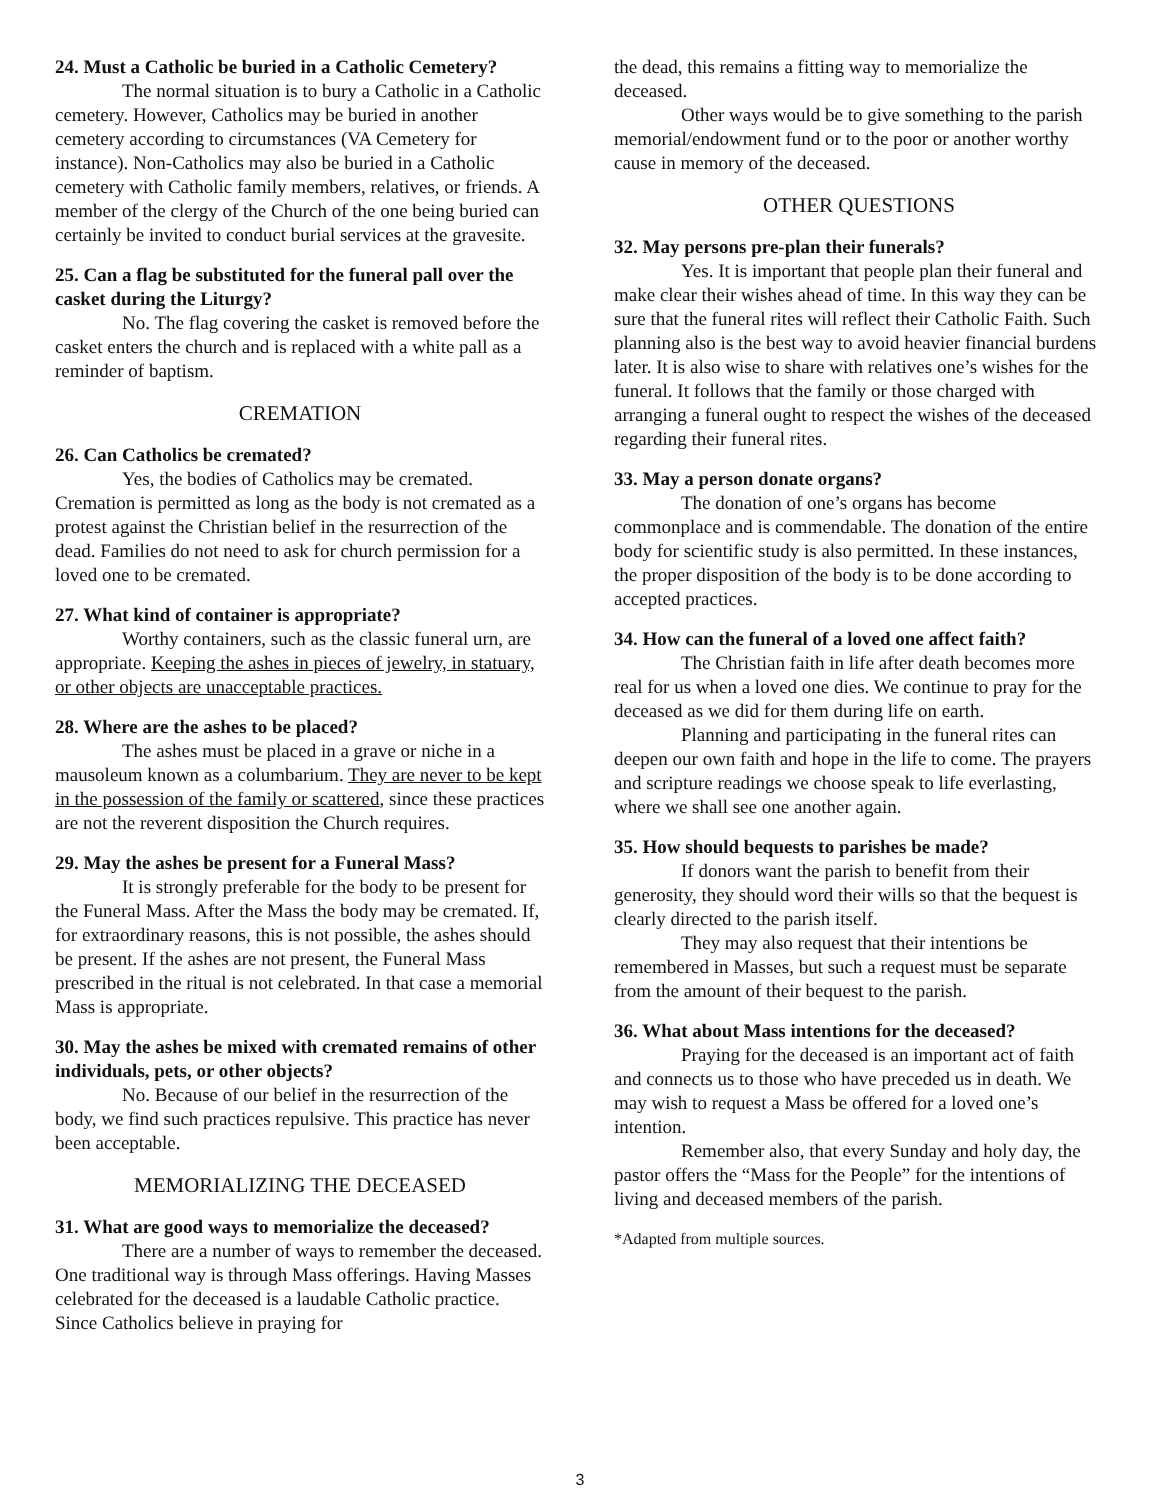24. Must a Catholic be buried in a Catholic Cemetery?
The normal situation is to bury a Catholic in a Catholic cemetery. However, Catholics may be buried in another cemetery according to circumstances (VA Cemetery for instance). Non-Catholics may also be buried in a Catholic cemetery with Catholic family members, relatives, or friends. A member of the clergy of the Church of the one being buried can certainly be invited to conduct burial services at the gravesite.
25. Can a flag be substituted for the funeral pall over the casket during the Liturgy?
No. The flag covering the casket is removed before the casket enters the church and is replaced with a white pall as a reminder of baptism.
CREMATION
26. Can Catholics be cremated?
Yes, the bodies of Catholics may be cremated. Cremation is permitted as long as the body is not cremated as a protest against the Christian belief in the resurrection of the dead. Families do not need to ask for church permission for a loved one to be cremated.
27. What kind of container is appropriate?
Worthy containers, such as the classic funeral urn, are appropriate. Keeping the ashes in pieces of jewelry, in statuary, or other objects are unacceptable practices.
28. Where are the ashes to be placed?
The ashes must be placed in a grave or niche in a mausoleum known as a columbarium. They are never to be kept in the possession of the family or scattered, since these practices are not the reverent disposition the Church requires.
29. May the ashes be present for a Funeral Mass?
It is strongly preferable for the body to be present for the Funeral Mass. After the Mass the body may be cremated. If, for extraordinary reasons, this is not possible, the ashes should be present. If the ashes are not present, the Funeral Mass prescribed in the ritual is not celebrated. In that case a memorial Mass is appropriate.
30. May the ashes be mixed with cremated remains of other individuals, pets, or other objects?
No. Because of our belief in the resurrection of the body, we find such practices repulsive. This practice has never been acceptable.
MEMORIALIZING THE DECEASED
31. What are good ways to memorialize the deceased?
There are a number of ways to remember the deceased. One traditional way is through Mass offerings. Having Masses celebrated for the deceased is a laudable Catholic practice. Since Catholics believe in praying for
the dead, this remains a fitting way to memorialize the deceased.
Other ways would be to give something to the parish memorial/endowment fund or to the poor or another worthy cause in memory of the deceased.
OTHER QUESTIONS
32. May persons pre-plan their funerals?
Yes. It is important that people plan their funeral and make clear their wishes ahead of time. In this way they can be sure that the funeral rites will reflect their Catholic Faith. Such planning also is the best way to avoid heavier financial burdens later. It is also wise to share with relatives one’s wishes for the funeral. It follows that the family or those charged with arranging a funeral ought to respect the wishes of the deceased regarding their funeral rites.
33. May a person donate organs?
The donation of one’s organs has become commonplace and is commendable. The donation of the entire body for scientific study is also permitted. In these instances, the proper disposition of the body is to be done according to accepted practices.
34. How can the funeral of a loved one affect faith?
The Christian faith in life after death becomes more real for us when a loved one dies. We continue to pray for the deceased as we did for them during life on earth.
Planning and participating in the funeral rites can deepen our own faith and hope in the life to come. The prayers and scripture readings we choose speak to life everlasting, where we shall see one another again.
35. How should bequests to parishes be made?
If donors want the parish to benefit from their generosity, they should word their wills so that the bequest is clearly directed to the parish itself.
They may also request that their intentions be remembered in Masses, but such a request must be separate from the amount of their bequest to the parish.
36. What about Mass intentions for the deceased?
Praying for the deceased is an important act of faith and connects us to those who have preceded us in death. We may wish to request a Mass be offered for a loved one’s intention.
Remember also, that every Sunday and holy day, the pastor offers the “Mass for the People” for the intentions of living and deceased members of the parish.
*Adapted from multiple sources.
3